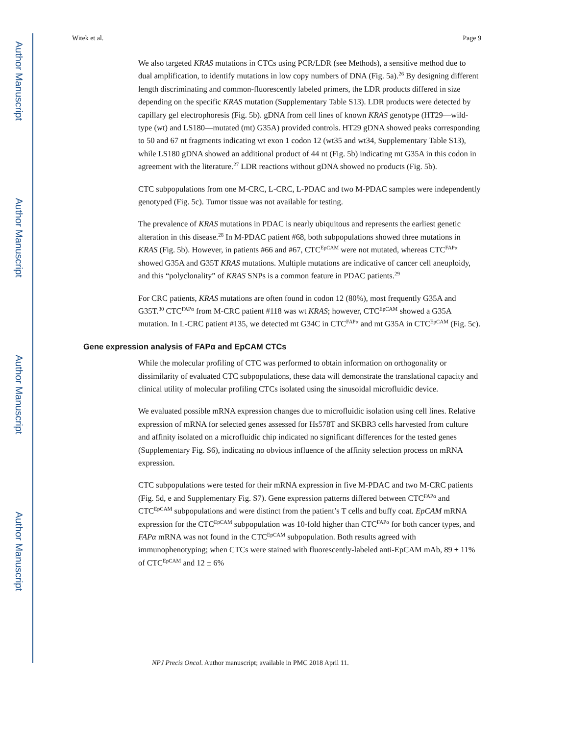Author Manuscript
Author Manuscript
Author Manuscript
Author Manuscript
Witek et al. Page 9
We also targeted KRAS mutations in CTCs using PCR/LDR (see Methods), a sensitive method due to dual amplification, to identify mutations in low copy numbers of DNA (Fig. 5a).<sup>26</sup> By designing different length discriminating and common-fluorescently labeled primers, the LDR products differed in size depending on the specific KRAS mutation (Supplementary Table S13). LDR products were detected by capillary gel electrophoresis (Fig. 5b). gDNA from cell lines of known KRAS genotype (HT29—wild-type (wt) and LS180—mutated (mt) G35A) provided controls. HT29 gDNA showed peaks corresponding to 50 and 67 nt fragments indicating wt exon 1 codon 12 (wt35 and wt34, Supplementary Table S13), while LS180 gDNA showed an additional product of 44 nt (Fig. 5b) indicating mt G35A in this codon in agreement with the literature.<sup>27</sup> LDR reactions without gDNA showed no products (Fig. 5b).
CTC subpopulations from one M-CRC, L-CRC, L-PDAC and two M-PDAC samples were independently genotyped (Fig. 5c). Tumor tissue was not available for testing.
The prevalence of KRAS mutations in PDAC is nearly ubiquitous and represents the earliest genetic alteration in this disease.<sup>28</sup> In M-PDAC patient #68, both subpopulations showed three mutations in KRAS (Fig. 5b). However, in patients #66 and #67, CTC<sup>EpCAM</sup> were not mutated, whereas CTC<sup>FAPα</sup> showed G35A and G35T KRAS mutations. Multiple mutations are indicative of cancer cell aneuploidy, and this “polyclonality” of KRAS SNPs is a common feature in PDAC patients.<sup>29</sup>
For CRC patients, KRAS mutations are often found in codon 12 (80%), most frequently G35A and G35T.<sup>30</sup> CTC<sup>FAPα</sup> from M-CRC patient #118 was wt KRAS; however, CTC<sup>EpCAM</sup> showed a G35A mutation. In L-CRC patient #135, we detected mt G34C in CTC<sup>FAPα</sup> and mt G35A in CTC<sup>EpCAM</sup> (Fig. 5c).
Gene expression analysis of FAPα and EpCAM CTCs
While the molecular profiling of CTC was performed to obtain information on orthogonality or dissimilarity of evaluated CTC subpopulations, these data will demonstrate the translational capacity and clinical utility of molecular profiling CTCs isolated using the sinusoidal microfluidic device.
We evaluated possible mRNA expression changes due to microfluidic isolation using cell lines. Relative expression of mRNA for selected genes assessed for Hs578T and SKBR3 cells harvested from culture and affinity isolated on a microfluidic chip indicated no significant differences for the tested genes (Supplementary Fig. S6), indicating no obvious influence of the affinity selection process on mRNA expression.
CTC subpopulations were tested for their mRNA expression in five M-PDAC and two M-CRC patients (Fig. 5d, e and Supplementary Fig. S7). Gene expression patterns differed between CTC<sup>FAPα</sup> and CTC<sup>EpCAM</sup> subpopulations and were distinct from the patient’s T cells and buffy coat. EpCAM mRNA expression for the CTC<sup>EpCAM</sup> subpopulation was 10-fold higher than CTC<sup>FAPα</sup> for both cancer types, and FAPα mRNA was not found in the CTC<sup>EpCAM</sup> subpopulation. Both results agreed with immunophenotyping; when CTCs were stained with fluorescently-labeled anti-EpCAM mAb, 89 ± 11% of CTC<sup>EpCAM</sup> and 12 ± 6%
NPJ Precis Oncol. Author manuscript; available in PMC 2018 April 11.